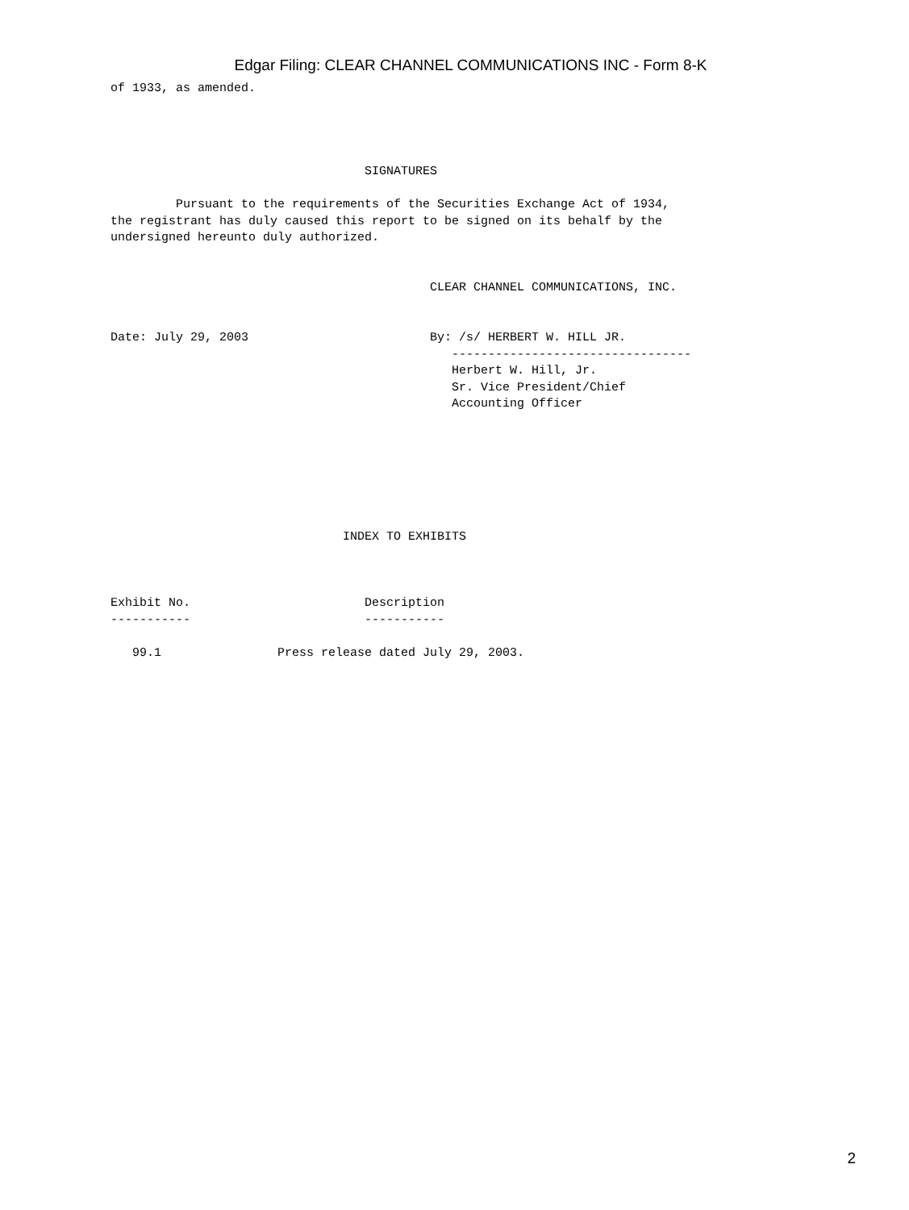Edgar Filing: CLEAR CHANNEL COMMUNICATIONS INC - Form 8-K
of 1933, as amended.




                                   SIGNATURES

         Pursuant to the requirements of the Securities Exchange Act of 1934,
the registrant has duly caused this report to be signed on its behalf by the
undersigned hereunto duly authorized.


                                            CLEAR CHANNEL COMMUNICATIONS, INC.


Date: July 29, 2003                         By: /s/ HERBERT W. HILL JR.
                                               ---------------------------------
                                               Herbert W. Hill, Jr.
                                               Sr. Vice President/Chief
                                               Accounting Officer







                                INDEX TO EXHIBITS



Exhibit No.                        Description
-----------                        -----------

   99.1                Press release dated July 29, 2003.
2